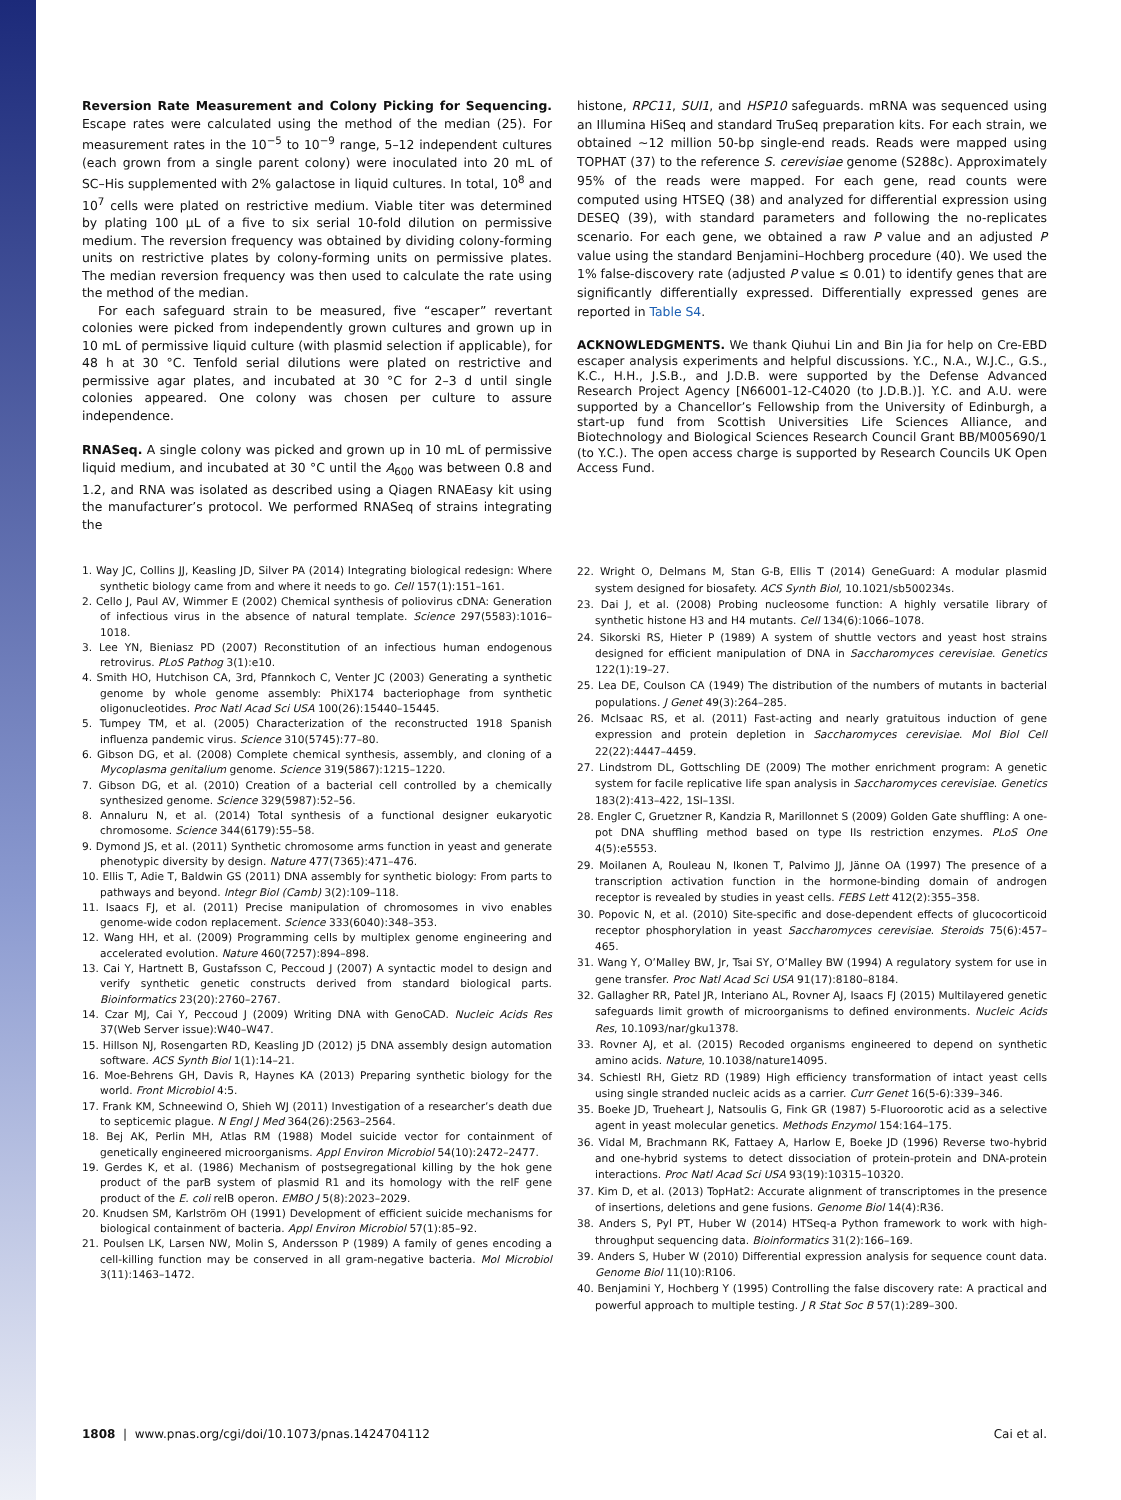Reversion Rate Measurement and Colony Picking for Sequencing. Escape rates were calculated using the method of the median (25). For measurement rates in the 10<sup>−5</sup> to 10<sup>−9</sup> range, 5–12 independent cultures (each grown from a single parent colony) were inoculated into 20 mL of SC–His supplemented with 2% galactose in liquid cultures. In total, 10<sup>8</sup> and 10<sup>7</sup> cells were plated on restrictive medium. Viable titer was determined by plating 100 μL of a five to six serial 10-fold dilution on permissive medium. The reversion frequency was obtained by dividing colony-forming units on restrictive plates by colony-forming units on permissive plates. The median reversion frequency was then used to calculate the rate using the method of the median.
For each safeguard strain to be measured, five “escaper” revertant colonies were picked from independently grown cultures and grown up in 10 mL of permissive liquid culture (with plasmid selection if applicable), for 48 h at 30 °C. Tenfold serial dilutions were plated on restrictive and permissive agar plates, and incubated at 30 °C for 2–3 d until single colonies appeared. One colony was chosen per culture to assure independence.
RNASeq. A single colony was picked and grown up in 10 mL of permissive liquid medium, and incubated at 30 °C until the A<sub>600</sub> was between 0.8 and 1.2, and RNA was isolated as described using a Qiagen RNAEasy kit using the manufacturer’s protocol. We performed RNASeq of strains integrating the
histone, RPC11, SUI1, and HSP10 safeguards. mRNA was sequenced using an Illumina HiSeq and standard TruSeq preparation kits. For each strain, we obtained ∼12 million 50-bp single-end reads. Reads were mapped using TOPHAT (37) to the reference S. cerevisiae genome (S288c). Approximately 95% of the reads were mapped. For each gene, read counts were computed using HTSEQ (38) and analyzed for differential expression using DESEQ (39), with standard parameters and following the no-replicates scenario. For each gene, we obtained a raw P value and an adjusted P value using the standard Benjamini–Hochberg procedure (40). We used the 1% false-discovery rate (adjusted P value ≤ 0.01) to identify genes that are significantly differentially expressed. Differentially expressed genes are reported in Table S4.
ACKNOWLEDGMENTS. We thank Qiuhui Lin and Bin Jia for help on Cre-EBD escaper analysis experiments and helpful discussions. Y.C., N.A., W.J.C., G.S., K.C., H.H., J.S.B., and J.D.B. were supported by the Defense Advanced Research Project Agency [N66001-12-C4020 (to J.D.B.)]. Y.C. and A.U. were supported by a Chancellor’s Fellowship from the University of Edinburgh, a start-up fund from Scottish Universities Life Sciences Alliance, and Biotechnology and Biological Sciences Research Council Grant BB/M005690/1 (to Y.C.). The open access charge is supported by Research Councils UK Open Access Fund.
1. Way JC, Collins JJ, Keasling JD, Silver PA (2014) Integrating biological redesign: Where synthetic biology came from and where it needs to go. Cell 157(1):151–161.
2. Cello J, Paul AV, Wimmer E (2002) Chemical synthesis of poliovirus cDNA: Generation of infectious virus in the absence of natural template. Science 297(5583):1016–1018.
3. Lee YN, Bieniasz PD (2007) Reconstitution of an infectious human endogenous retrovirus. PLoS Pathog 3(1):e10.
4. Smith HO, Hutchison CA, 3rd, Pfannkoch C, Venter JC (2003) Generating a synthetic genome by whole genome assembly: PhiX174 bacteriophage from synthetic oligonucleotides. Proc Natl Acad Sci USA 100(26):15440–15445.
5. Tumpey TM, et al. (2005) Characterization of the reconstructed 1918 Spanish influenza pandemic virus. Science 310(5745):77–80.
6. Gibson DG, et al. (2008) Complete chemical synthesis, assembly, and cloning of a Mycoplasma genitalium genome. Science 319(5867):1215–1220.
7. Gibson DG, et al. (2010) Creation of a bacterial cell controlled by a chemically synthesized genome. Science 329(5987):52–56.
8. Annaluru N, et al. (2014) Total synthesis of a functional designer eukaryotic chromosome. Science 344(6179):55–58.
9. Dymond JS, et al. (2011) Synthetic chromosome arms function in yeast and generate phenotypic diversity by design. Nature 477(7365):471–476.
10. Ellis T, Adie T, Baldwin GS (2011) DNA assembly for synthetic biology: From parts to pathways and beyond. Integr Biol (Camb) 3(2):109–118.
11. Isaacs FJ, et al. (2011) Precise manipulation of chromosomes in vivo enables genome-wide codon replacement. Science 333(6040):348–353.
12. Wang HH, et al. (2009) Programming cells by multiplex genome engineering and accelerated evolution. Nature 460(7257):894–898.
13. Cai Y, Hartnett B, Gustafsson C, Peccoud J (2007) A syntactic model to design and verify synthetic genetic constructs derived from standard biological parts. Bioinformatics 23(20):2760–2767.
14. Czar MJ, Cai Y, Peccoud J (2009) Writing DNA with GenoCAD. Nucleic Acids Res 37(Web Server issue):W40–W47.
15. Hillson NJ, Rosengarten RD, Keasling JD (2012) j5 DNA assembly design automation software. ACS Synth Biol 1(1):14–21.
16. Moe-Behrens GH, Davis R, Haynes KA (2013) Preparing synthetic biology for the world. Front Microbiol 4:5.
17. Frank KM, Schneewind O, Shieh WJ (2011) Investigation of a researcher’s death due to septicemic plague. N Engl J Med 364(26):2563–2564.
18. Bej AK, Perlin MH, Atlas RM (1988) Model suicide vector for containment of genetically engineered microorganisms. Appl Environ Microbiol 54(10):2472–2477.
19. Gerdes K, et al. (1986) Mechanism of postsegregational killing by the hok gene product of the parB system of plasmid R1 and its homology with the relF gene product of the E. coli relB operon. EMBO J 5(8):2023–2029.
20. Knudsen SM, Karlström OH (1991) Development of efficient suicide mechanisms for biological containment of bacteria. Appl Environ Microbiol 57(1):85–92.
21. Poulsen LK, Larsen NW, Molin S, Andersson P (1989) A family of genes encoding a cell-killing function may be conserved in all gram-negative bacteria. Mol Microbiol 3(11):1463–1472.
22. Wright O, Delmans M, Stan G-B, Ellis T (2014) GeneGuard: A modular plasmid system designed for biosafety. ACS Synth Biol, 10.1021/sb500234s.
23. Dai J, et al. (2008) Probing nucleosome function: A highly versatile library of synthetic histone H3 and H4 mutants. Cell 134(6):1066–1078.
24. Sikorski RS, Hieter P (1989) A system of shuttle vectors and yeast host strains designed for efficient manipulation of DNA in Saccharomyces cerevisiae. Genetics 122(1):19–27.
25. Lea DE, Coulson CA (1949) The distribution of the numbers of mutants in bacterial populations. J Genet 49(3):264–285.
26. McIsaac RS, et al. (2011) Fast-acting and nearly gratuitous induction of gene expression and protein depletion in Saccharomyces cerevisiae. Mol Biol Cell 22(22):4447–4459.
27. Lindstrom DL, Gottschling DE (2009) The mother enrichment program: A genetic system for facile replicative life span analysis in Saccharomyces cerevisiae. Genetics 183(2):413–422, 1SI–13SI.
28. Engler C, Gruetzner R, Kandzia R, Marillonnet S (2009) Golden Gate shuffling: A one-pot DNA shuffling method based on type IIs restriction enzymes. PLoS One 4(5):e5553.
29. Moilanen A, Rouleau N, Ikonen T, Palvimo JJ, Jänne OA (1997) The presence of a transcription activation function in the hormone-binding domain of androgen receptor is revealed by studies in yeast cells. FEBS Lett 412(2):355–358.
30. Popovic N, et al. (2010) Site-specific and dose-dependent effects of glucocorticoid receptor phosphorylation in yeast Saccharomyces cerevisiae. Steroids 75(6):457–465.
31. Wang Y, O’Malley BW, Jr, Tsai SY, O’Malley BW (1994) A regulatory system for use in gene transfer. Proc Natl Acad Sci USA 91(17):8180–8184.
32. Gallagher RR, Patel JR, Interiano AL, Rovner AJ, Isaacs FJ (2015) Multilayered genetic safeguards limit growth of microorganisms to defined environments. Nucleic Acids Res, 10.1093/nar/gku1378.
33. Rovner AJ, et al. (2015) Recoded organisms engineered to depend on synthetic amino acids. Nature, 10.1038/nature14095.
34. Schiestl RH, Gietz RD (1989) High efficiency transformation of intact yeast cells using single stranded nucleic acids as a carrier. Curr Genet 16(5-6):339–346.
35. Boeke JD, Trueheart J, Natsoulis G, Fink GR (1987) 5-Fluoroorotic acid as a selective agent in yeast molecular genetics. Methods Enzymol 154:164–175.
36. Vidal M, Brachmann RK, Fattaey A, Harlow E, Boeke JD (1996) Reverse two-hybrid and one-hybrid systems to detect dissociation of protein-protein and DNA-protein interactions. Proc Natl Acad Sci USA 93(19):10315–10320.
37. Kim D, et al. (2013) TopHat2: Accurate alignment of transcriptomes in the presence of insertions, deletions and gene fusions. Genome Biol 14(4):R36.
38. Anders S, Pyl PT, Huber W (2014) HTSeq-a Python framework to work with high-throughput sequencing data. Bioinformatics 31(2):166–169.
39. Anders S, Huber W (2010) Differential expression analysis for sequence count data. Genome Biol 11(10):R106.
40. Benjamini Y, Hochberg Y (1995) Controlling the false discovery rate: A practical and powerful approach to multiple testing. J R Stat Soc B 57(1):289–300.
1808 | www.pnas.org/cgi/doi/10.1073/pnas.1424704112 Cai et al.